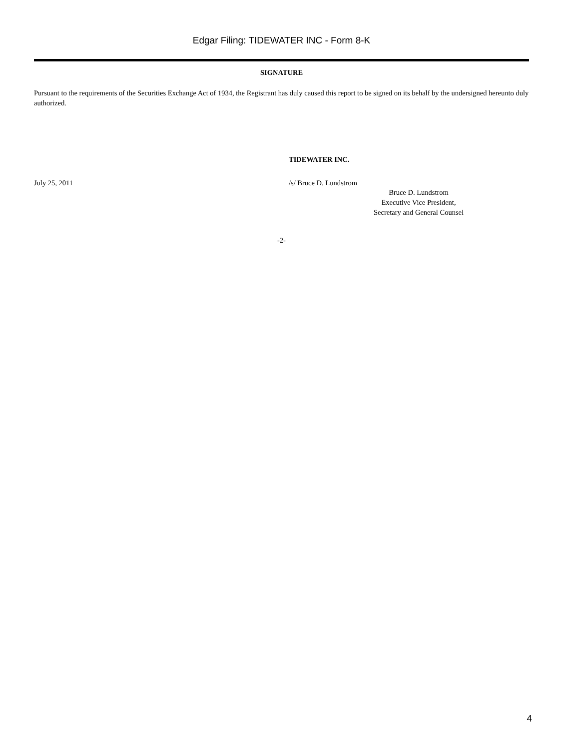Edgar Filing: TIDEWATER INC - Form 8-K
SIGNATURE
Pursuant to the requirements of the Securities Exchange Act of 1934, the Registrant has duly caused this report to be signed on its behalf by the undersigned hereunto duly authorized.
TIDEWATER INC.
July 25, 2011 /s/ Bruce D. Lundstrom
Bruce D. Lundstrom
Executive Vice President,
Secretary and General Counsel
-2-
4